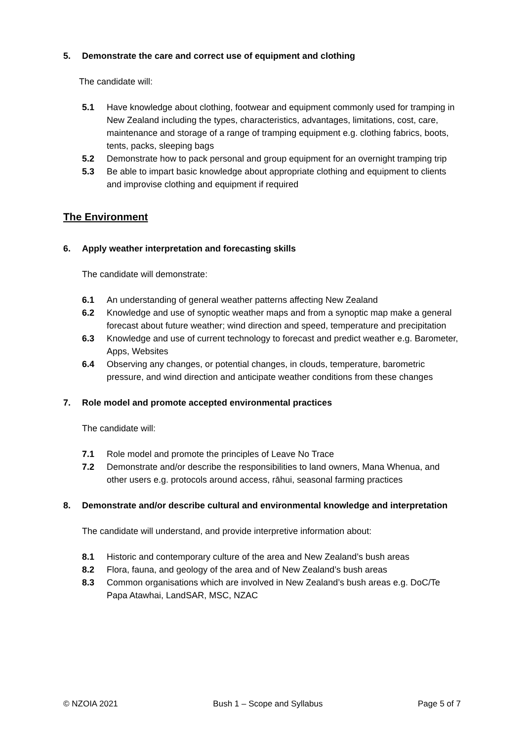5. Demonstrate the care and correct use of equipment and clothing
The candidate will:
5.1 Have knowledge about clothing, footwear and equipment commonly used for tramping in New Zealand including the types, characteristics, advantages, limitations, cost, care, maintenance and storage of a range of tramping equipment e.g. clothing fabrics, boots, tents, packs, sleeping bags
5.2 Demonstrate how to pack personal and group equipment for an overnight tramping trip
5.3 Be able to impart basic knowledge about appropriate clothing and equipment to clients and improvise clothing and equipment if required
The Environment
6. Apply weather interpretation and forecasting skills
The candidate will demonstrate:
6.1 An understanding of general weather patterns affecting New Zealand
6.2 Knowledge and use of synoptic weather maps and from a synoptic map make a general forecast about future weather; wind direction and speed, temperature and precipitation
6.3 Knowledge and use of current technology to forecast and predict weather e.g. Barometer, Apps, Websites
6.4 Observing any changes, or potential changes, in clouds, temperature, barometric pressure, and wind direction and anticipate weather conditions from these changes
7. Role model and promote accepted environmental practices
The candidate will:
7.1 Role model and promote the principles of Leave No Trace
7.2 Demonstrate and/or describe the responsibilities to land owners, Mana Whenua, and other users e.g. protocols around access, rāhui, seasonal farming practices
8. Demonstrate and/or describe cultural and environmental knowledge and interpretation
The candidate will understand, and provide interpretive information about:
8.1 Historic and contemporary culture of the area and New Zealand’s bush areas
8.2 Flora, fauna, and geology of the area and of New Zealand’s bush areas
8.3 Common organisations which are involved in New Zealand’s bush areas e.g. DoC/Te Papa Atawhai, LandSAR, MSC, NZAC
© NZOIA 2021 Bush 1 – Scope and Syllabus Page 5 of 7